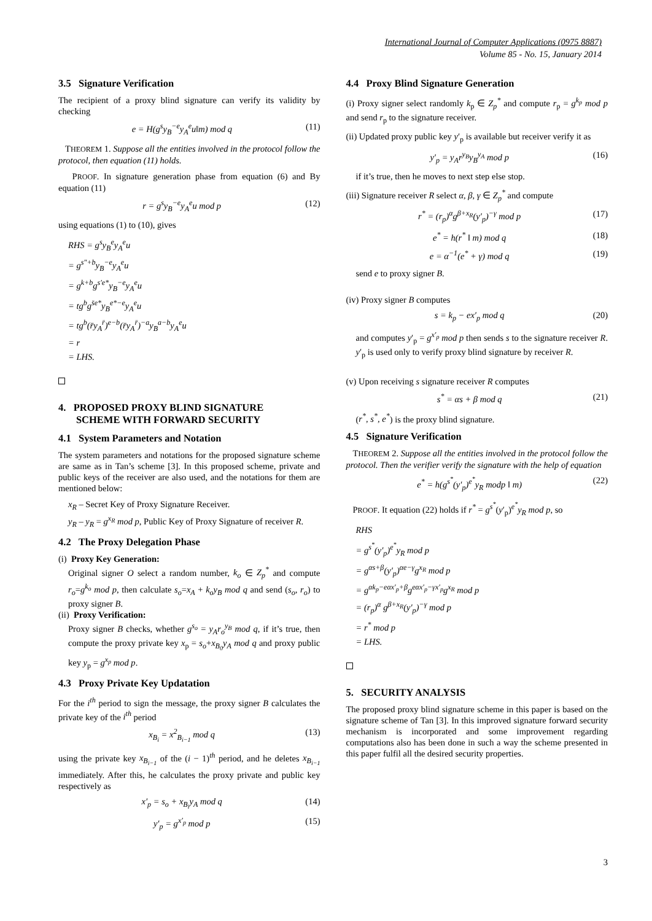International Journal of Computer Applications (0975 8887)
Volume 85 - No. 15, January 2014
3.5 Signature Verification
The recipient of a proxy blind signature can verify its validity by checking
e = H(g<sup>s</sup>y<sub>B</sub><sup>−e</sup>y<sub>A</sub><sup>e</sup>u‖m) mod q (11)
THEOREM 1. Suppose all the entities involved in the protocol follow the protocol, then equation (11) holds.
PROOF. In signature generation phase from equation (6) and By equation (11)
r = g<sup>s</sup>y<sub>B</sub><sup>−e</sup>y<sub>A</sub><sup>e</sup>u mod p (12)
using equations (1) to (10), gives
RHS = g<sup>s</sup>y<sub>B</sub><sup>e</sup>y<sub>A</sub><sup>e</sup>u
= g<sup>s″+b</sup>y<sub>B</sub><sup>−e</sup>y<sub>A</sub><sup>e</sup>u
= g<sup>k+b</sup>g<sup>s′e*</sup>y<sub>B</sub><sup>−e</sup>y<sub>A</sub><sup>e</sup>u
= tg<sup>b</sup>g<sup>s̄e*</sup>y<sub>B</sub><sup>e*−e</sup>y<sub>A</sub><sup>e</sup>u
= tg<sup>b</sup>(r̄y<sub>A</sub><sup>r̄</sup>)<sup>e−b</sup>(r̄y<sub>A</sub><sup>r̄</sup>)<sup>−a</sup>y<sub>B</sub><sup>a−b</sup>y<sub>A</sub><sup>e</sup>u
= r
= LHS.
4. PROPOSED PROXY BLIND SIGNATURE
SCHEME WITH FORWARD SECURITY
4.1 System Parameters and Notation
The system parameters and notations for the proposed signature scheme are same as in Tan’s scheme [3]. In this proposed scheme, private and public keys of the receiver are also used, and the notations for them are mentioned below:
x<sub>R</sub> – Secret Key of Proxy Signature Receiver.
y<sub>R</sub> – y<sub>R</sub> = g<sup>x<sub>R</sub></sup> mod p, Public Key of Proxy Signature of receiver R.
4.2 The Proxy Delegation Phase
(i) Proxy Key Generation:
Original signer O select a random number, k<sub>o</sub> ∈ Z<sub>p</sub><sup>*</sup> and compute r<sub>o</sub>=g<sup>k<sub>o</sub></sup> mod p, then calculate s<sub>o</sub>=x<sub>A</sub> + k<sub>o</sub>y<sub>B</sub> mod q and send (s<sub>o</sub>, r<sub>o</sub>) to proxy signer B.
(ii) Proxy Verification:
Proxy signer B checks, whether g<sup>s<sub>o</sub></sup> = y<sub>A</sub>r<sub>o</sub><sup>y<sub>B</sub></sup> mod q, if it’s true, then compute the proxy private key x<sub>p</sub> = s<sub>o</sub>+x<sub>B<sub>0</sub></sub>y<sub>A</sub> mod q and proxy public key y<sub>p</sub> = g<sup>x<sub>p</sub></sup> mod p.
4.3 Proxy Private Key Updatation
For the i<sup>th</sup> period to sign the message, the proxy signer B calculates the private key of the i<sup>th</sup> period
x<sub>B<sub>i</sub></sub> = x<sup>2</sup><sub>B<sub>i−1</sub></sub> mod q (13)
using the private key x<sub>B<sub>i−1</sub></sub> of the (i − 1)<sup>th</sup> period, and he deletes x<sub>B<sub>i−1</sub></sub> immediately. After this, he calculates the proxy private and public key respectively as
x′<sub>p</sub> = s<sub>o</sub> + x<sub>B<sub>i</sub></sub>y<sub>A</sub> mod q (14)
y′<sub>p</sub> = g<sup>x′<sub>p</sub></sup> mod p (15)
4.4 Proxy Blind Signature Generation
(i) Proxy signer select randomly k<sub>p</sub> ∈ Z<sub>p</sub><sup>*</sup> and compute r<sub>p</sub> = g<sup>k<sub>p</sub></sup> mod p and send r<sub>p</sub> to the signature receiver.
(ii) Updated proxy public key y′<sub>p</sub> is available but receiver verify it as
y′<sub>p</sub> = y<sub>A</sub>r<sup>y<sub>B</sub></sup>y<sub>B</sub><sup>y<sub>A</sub></sup> mod p (16)
if it’s true, then he moves to next step else stop.
(iii) Signature receiver R select α, β, γ ∈ Z<sub>p</sub><sup>*</sup> and compute
r<sup>*</sup> = (r<sub>p</sub>)<sup>α</sup>g<sup>β+x<sub>R</sub></sup>(y′<sub>p</sub>)<sup>−γ</sup> mod p (17)
e<sup>*</sup> = h(r<sup>*</sup> ‖ m) mod q (18)
e = α<sup>−1</sup>(e<sup>*</sup> + γ) mod q (19)
send e to proxy signer B.
(iv) Proxy signer B computes
s = k<sub>p</sub> − ex′<sub>p</sub> mod q (20)
and computes y′<sub>p</sub> = g<sup>x′<sub>p</sub></sup> mod p then sends s to the signature receiver R. y′<sub>p</sub> is used only to verify proxy blind signature by receiver R.
(v) Upon receiving s signature receiver R computes
s<sup>*</sup> = αs + β mod q (21)
(r<sup>*</sup>, s<sup>*</sup>, e<sup>*</sup>) is the proxy blind signature.
4.5 Signature Verification
THEOREM 2. Suppose all the entities involved in the protocol follow the protocol. Then the verifier verify the signature with the help of equation
e<sup>*</sup> = h(g<sup>s<sup>*</sup></sup>(y′<sub>p</sub>)<sup>e<sup>*</sup></sup>y<sub>R</sub> modp ‖ m) (22)
PROOF. It equation (22) holds if r<sup>*</sup> = g<sup>s<sup>*</sup></sup>(y′<sub>p</sub>)<sup>e<sup>*</sup></sup>y<sub>R</sub> mod p, so
RHS
= g<sup>s<sup>*</sup></sup>(y′<sub>p</sub>)<sup>e<sup>*</sup></sup>y<sub>R</sub> mod p
= g<sup>αs+β</sup>(y′<sub>p</sub>)<sup>αe−γ</sup>g<sup>x<sub>R</sub></sup> mod p
= g<sup>αk<sub>p</sub>−eαx′<sub>p</sub>+β</sup>g<sup>eαx′<sub>p</sub>−γx′<sub>p</sub></sup>g<sup>x<sub>R</sub></sup> mod p
= (r<sub>p</sub>)<sup>α</sup> g<sup>β+x<sub>R</sub></sup>(y′<sub>p</sub>)<sup>−γ</sup> mod p
= r<sup>*</sup> mod p
= LHS.
5. SECURITY ANALYSIS
The proposed proxy blind signature scheme in this paper is based on the signature scheme of Tan [3]. In this improved signature forward security mechanism is incorporated and some improvement regarding computations also has been done in such a way the scheme presented in this paper fulfil all the desired security properties.
3